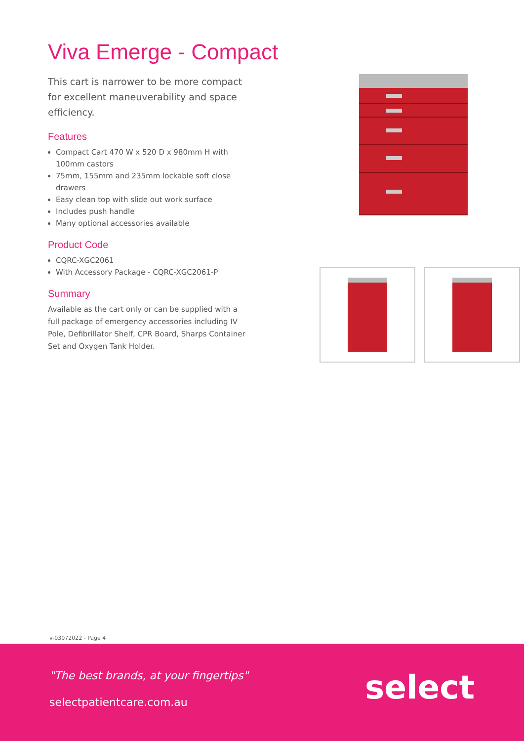Viva Emerge - Compact
This cart is narrower to be more compact for excellent maneuverability and space efficiency.
Features
Compact Cart 470 W x 520 D x 980mm H with 100mm castors
75mm, 155mm and 235mm lockable soft close drawers
Easy clean top with slide out work surface
Includes push handle
Many optional accessories available
Product Code
CQRC-XGC2061
With Accessory Package - CQRC-XGC2061-P
Summary
Available as the cart only or can be supplied with a full package of emergency accessories including IV Pole, Defibrillator Shelf, CPR Board, Sharps Container Set and Oxygen Tank Holder.
v-03072022 - Page 4
"The best brands, at your fingertips"
selectpatientcare.com.au select